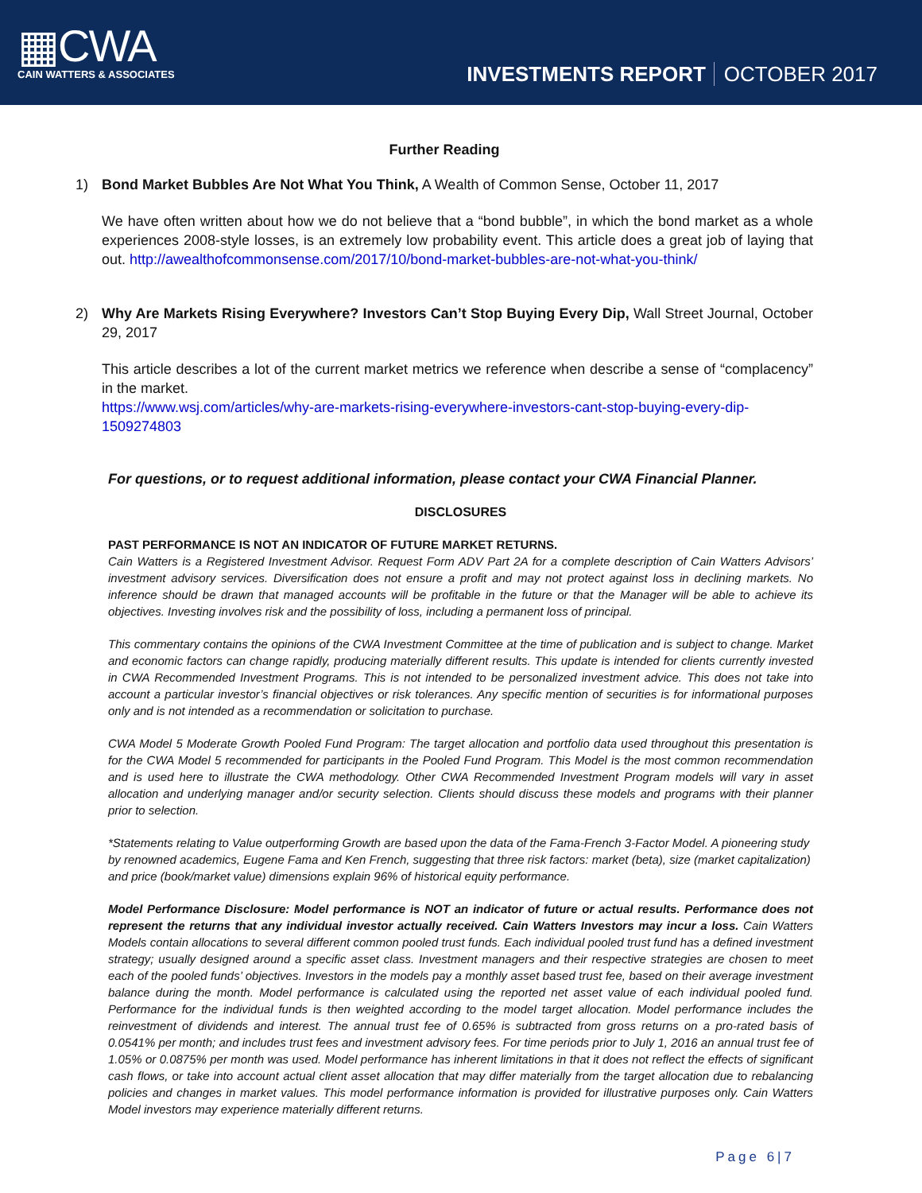▦CWA
CAIN WATTERS & ASSOCIATES
INVESTMENTS REPORT OCTOBER 2017
Further Reading
1) Bond Market Bubbles Are Not What You Think, A Wealth of Common Sense, October 11, 2017
We have often written about how we do not believe that a “bond bubble”, in which the bond market as a whole experiences 2008-style losses, is an extremely low probability event. This article does a great job of laying that out. http://awealthofcommonsense.com/2017/10/bond-market-bubbles-are-not-what-you-think/
2) Why Are Markets Rising Everywhere? Investors Can’t Stop Buying Every Dip, Wall Street Journal, October 29, 2017
This article describes a lot of the current market metrics we reference when describe a sense of “complacency” in the market.
https://www.wsj.com/articles/why-are-markets-rising-everywhere-investors-cant-stop-buying-every-dip-1509274803
For questions, or to request additional information, please contact your CWA Financial Planner.
DISCLOSURES
PAST PERFORMANCE IS NOT AN INDICATOR OF FUTURE MARKET RETURNS.
Cain Watters is a Registered Investment Advisor. Request Form ADV Part 2A for a complete description of Cain Watters Advisors’ investment advisory services. Diversification does not ensure a profit and may not protect against loss in declining markets. No inference should be drawn that managed accounts will be profitable in the future or that the Manager will be able to achieve its objectives. Investing involves risk and the possibility of loss, including a permanent loss of principal.
This commentary contains the opinions of the CWA Investment Committee at the time of publication and is subject to change. Market and economic factors can change rapidly, producing materially different results. This update is intended for clients currently invested in CWA Recommended Investment Programs. This is not intended to be personalized investment advice. This does not take into account a particular investor’s financial objectives or risk tolerances. Any specific mention of securities is for informational purposes only and is not intended as a recommendation or solicitation to purchase.
CWA Model 5 Moderate Growth Pooled Fund Program: The target allocation and portfolio data used throughout this presentation is for the CWA Model 5 recommended for participants in the Pooled Fund Program. This Model is the most common recommendation and is used here to illustrate the CWA methodology. Other CWA Recommended Investment Program models will vary in asset allocation and underlying manager and/or security selection. Clients should discuss these models and programs with their planner prior to selection.
*Statements relating to Value outperforming Growth are based upon the data of the Fama-French 3-Factor Model. A pioneering study by renowned academics, Eugene Fama and Ken French, suggesting that three risk factors: market (beta), size (market capitalization) and price (book/market value) dimensions explain 96% of historical equity performance.
Model Performance Disclosure: Model performance is NOT an indicator of future or actual results. Performance does not represent the returns that any individual investor actually received. Cain Watters Investors may incur a loss. Cain Watters Models contain allocations to several different common pooled trust funds. Each individual pooled trust fund has a defined investment strategy; usually designed around a specific asset class. Investment managers and their respective strategies are chosen to meet each of the pooled funds’ objectives. Investors in the models pay a monthly asset based trust fee, based on their average investment balance during the month. Model performance is calculated using the reported net asset value of each individual pooled fund. Performance for the individual funds is then weighted according to the model target allocation. Model performance includes the reinvestment of dividends and interest. The annual trust fee of 0.65% is subtracted from gross returns on a pro-rated basis of 0.0541% per month; and includes trust fees and investment advisory fees. For time periods prior to July 1, 2016 an annual trust fee of 1.05% or 0.0875% per month was used. Model performance has inherent limitations in that it does not reflect the effects of significant cash flows, or take into account actual client asset allocation that may differ materially from the target allocation due to rebalancing policies and changes in market values. This model performance information is provided for illustrative purposes only. Cain Watters Model investors may experience materially different returns.
Page 6|7